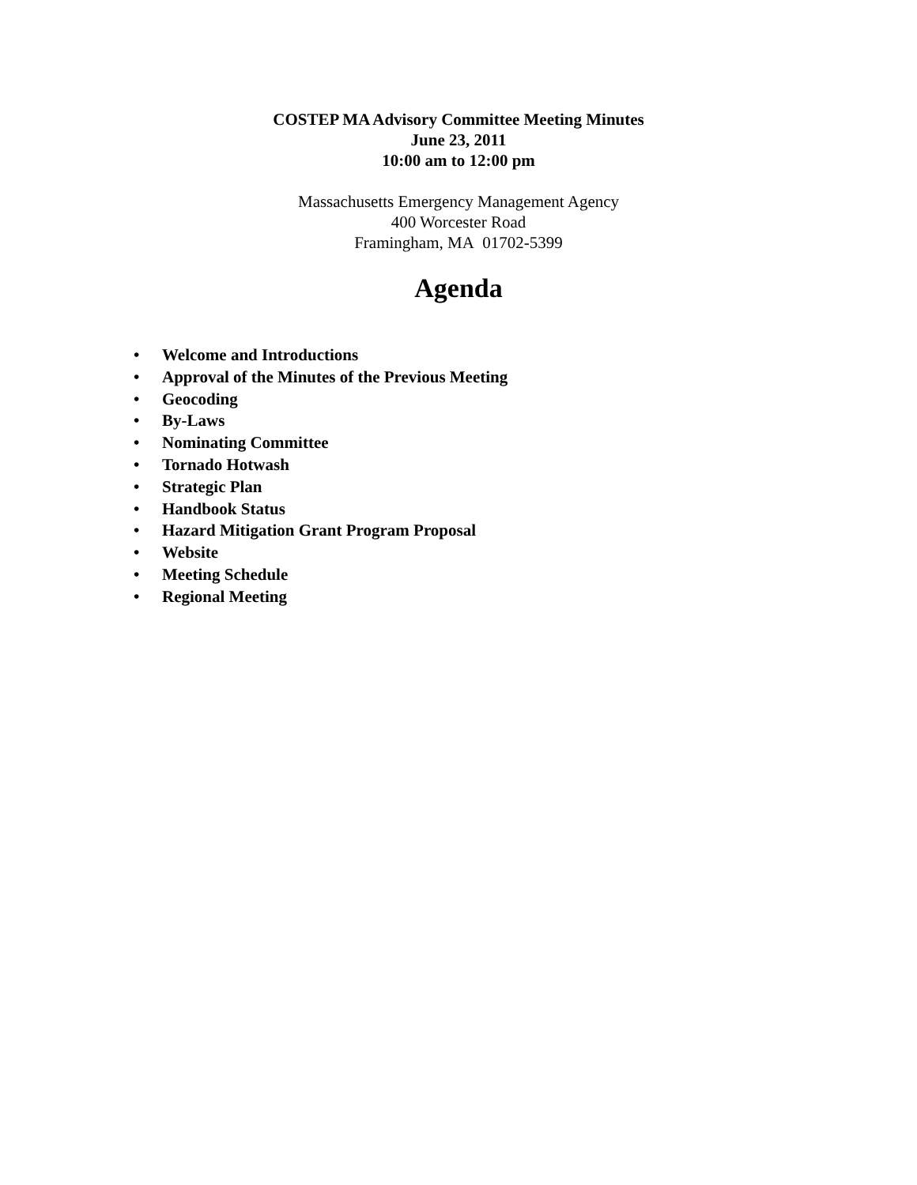COSTEP MA Advisory Committee Meeting Minutes
June 23, 2011
10:00 am to 12:00 pm
Massachusetts Emergency Management Agency
400 Worcester Road
Framingham, MA 01702-5399
Agenda
• Welcome and Introductions
• Approval of the Minutes of the Previous Meeting
• Geocoding
• By-Laws
• Nominating Committee
• Tornado Hotwash
• Strategic Plan
• Handbook Status
• Hazard Mitigation Grant Program Proposal
• Website
• Meeting Schedule
• Regional Meeting